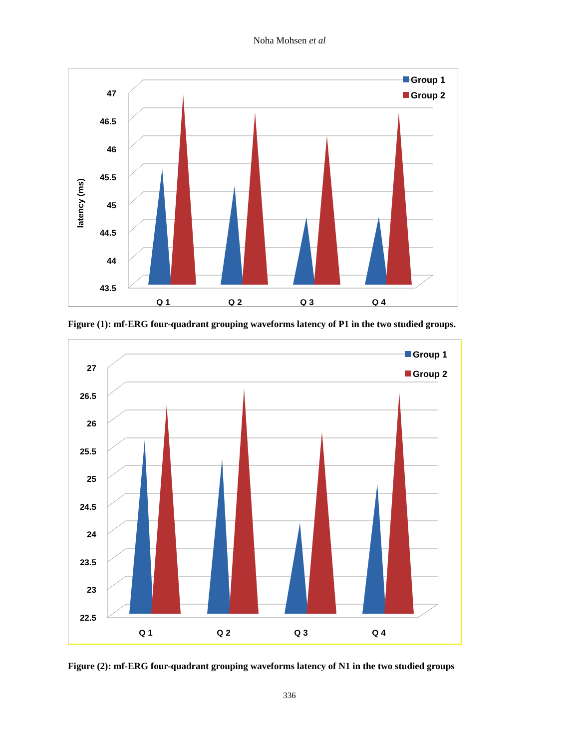Noha Mohsen et al
47
46.5
46
45.5
45
44.5
44
43.5
latency (ms)
Q 1
Q 2
Q 3
Q 4
Group 1
Group 2
Figure (1): mf-ERG four-quadrant grouping waveforms latency of P1 in the two studied groups.
27
26.5
26
25.5
25
24.5
24
23.5
23
22.5
Q 1
Q 2
Q 3
Q 4
Group 1
Group 2
Figure (2): mf-ERG four-quadrant grouping waveforms latency of N1 in the two studied groups
336